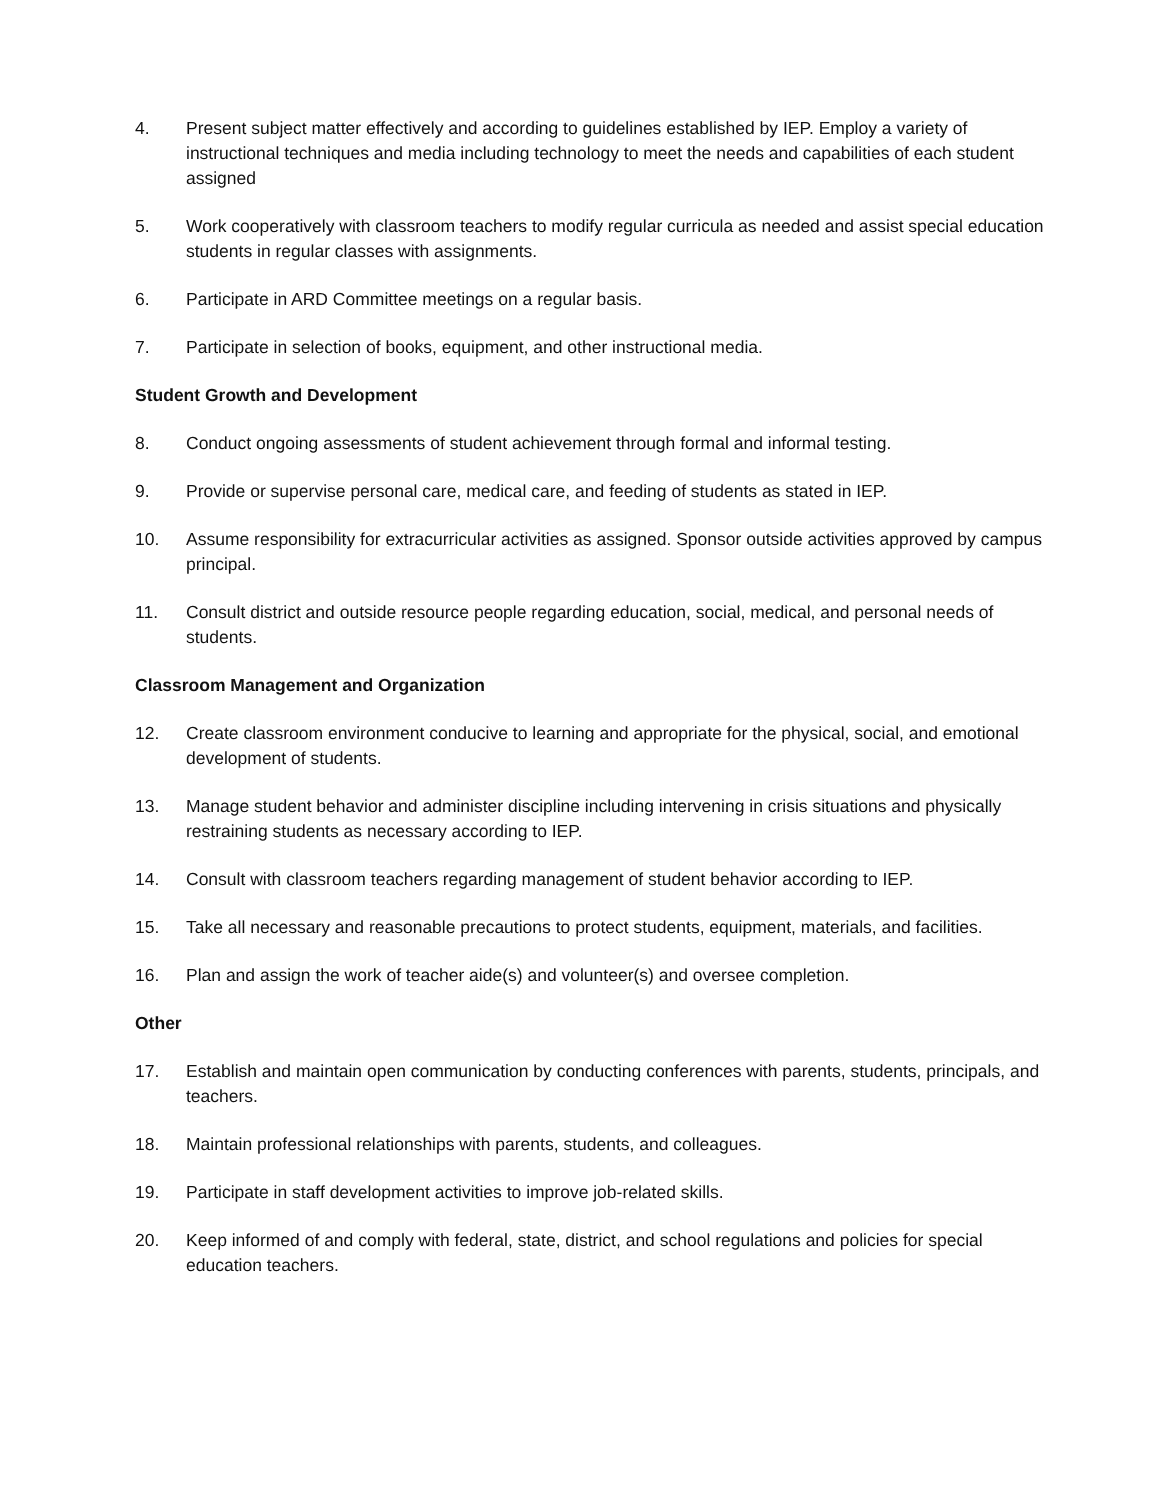4. Present subject matter effectively and according to guidelines established by IEP. Employ a variety of instructional techniques and media including technology to meet the needs and capabilities of each student assigned
5. Work cooperatively with classroom teachers to modify regular curricula as needed and assist special education students in regular classes with assignments.
6. Participate in ARD Committee meetings on a regular basis.
7. Participate in selection of books, equipment, and other instructional media.
Student Growth and Development
8. Conduct ongoing assessments of student achievement through formal and informal testing.
9. Provide or supervise personal care, medical care, and feeding of students as stated in IEP.
10. Assume responsibility for extracurricular activities as assigned. Sponsor outside activities approved by campus principal.
11. Consult district and outside resource people regarding education, social, medical, and personal needs of students.
Classroom Management and Organization
12. Create classroom environment conducive to learning and appropriate for the physical, social, and emotional development of students.
13. Manage student behavior and administer discipline including intervening in crisis situations and physically restraining students as necessary according to IEP.
14. Consult with classroom teachers regarding management of student behavior according to IEP.
15. Take all necessary and reasonable precautions to protect students, equipment, materials, and facilities.
16. Plan and assign the work of teacher aide(s) and volunteer(s) and oversee completion.
Other
17. Establish and maintain open communication by conducting conferences with parents, students, principals, and teachers.
18. Maintain professional relationships with parents, students, and colleagues.
19. Participate in staff development activities to improve job-related skills.
20. Keep informed of and comply with federal, state, district, and school regulations and policies for special education teachers.